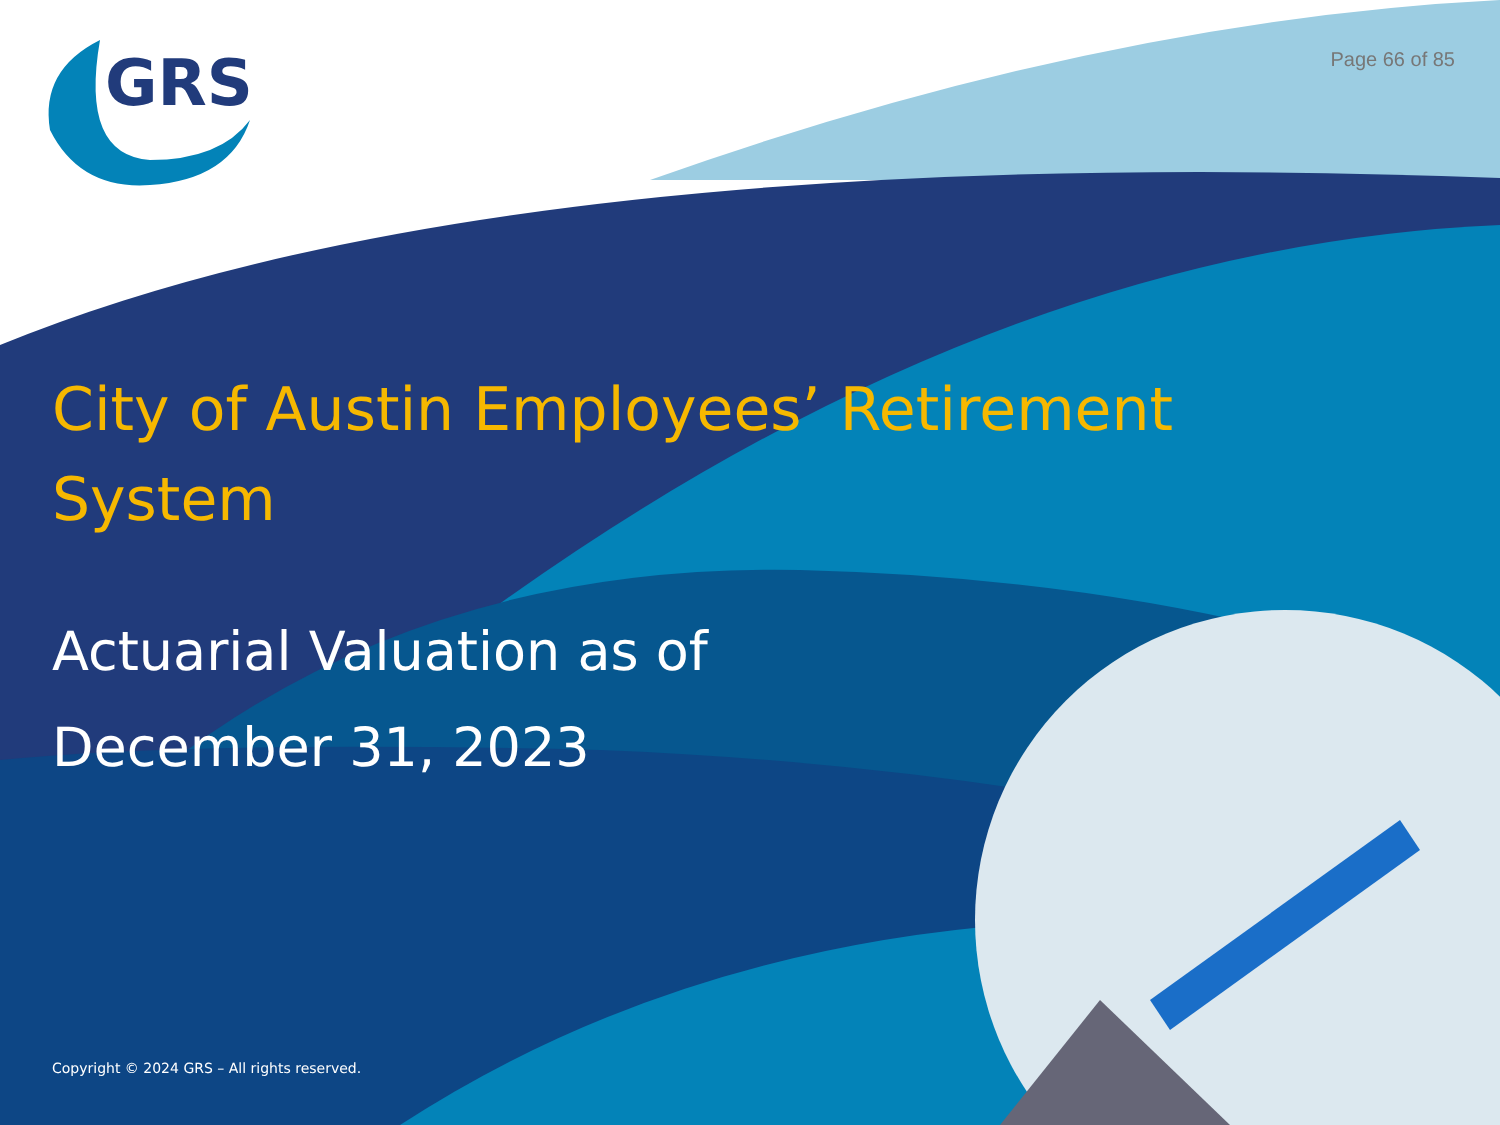GRS
Page 66 of 85
City of Austin Employees’ Retirement System
Actuarial Valuation as of
December 31, 2023
Copyright © 2024 GRS – All rights reserved.